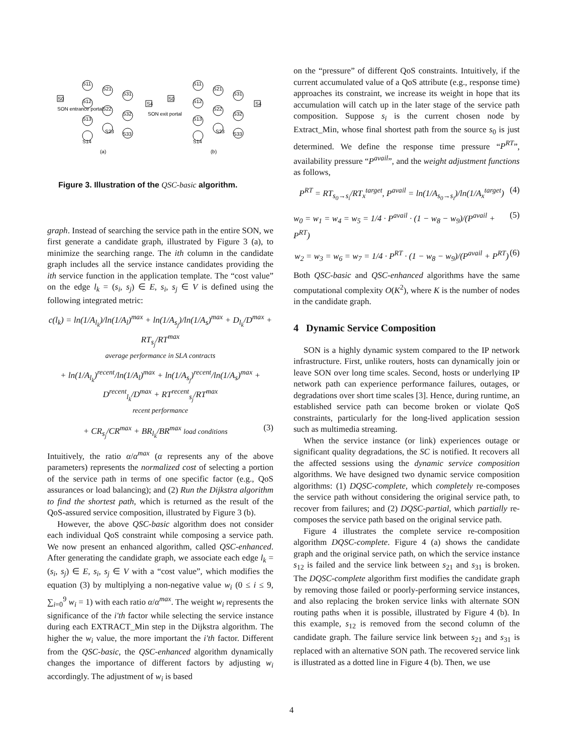S0
S11
S12
S13
S14
S21
S22
S23
S31
S32
S33
S4
SON entrance portal
SON exit portal
(a)
(b)
S0
S11
S12
S13
S14
S21
S22
S23
S31
S32
S33
S4
Figure 3. Illustration of the QSC-basic algorithm.
graph. Instead of searching the service path in the entire SON, we first generate a candidate graph, illustrated by Figure 3 (a), to minimize the searching range. The ith column in the candidate graph includes all the service instance candidates providing the ith service function in the application template. The “cost value” on the edge l<sub>k</sub> = (s<sub>i</sub>, s<sub>j</sub>) ∈ E, s<sub>i</sub>, s<sub>j</sub> ∈ V is defined using the following integrated metric:
c(l<sub>k</sub>) = ln(1/A<sub>l<sub>k</sub></sub>)/ln(1/A<sub>l</sub>)<sup>max</sup> + ln(1/A<sub>s<sub>j</sub></sub>)/ln(1/A<sub>s</sub>)<sup>max</sup> + D<sub>l<sub>k</sub></sub>/D<sup>max</sup> + RT<sub>s<sub>j</sub></sub>/RT<sup>max</sup>
average performance in SLA contracts
+ ln(1/A<sub>l<sub>k</sub></sub>)<sup>recent</sup>/ln(1/A<sub>l</sub>)<sup>max</sup> + ln(1/A<sub>s<sub>j</sub></sub>)<sup>recent</sup>/ln(1/A<sub>s</sub>)<sup>max</sup> + D<sup>recent</sup><sub>l<sub>k</sub></sub>/D<sup>max</sup> + RT<sup>recent</sup><sub>s<sub>j</sub></sub>/RT<sup>max</sup>
recent performance
+ CR<sub>s<sub>j</sub></sub>/CR<sup>max</sup> + BR<sub>l<sub>k</sub></sub>/BR<sup>max</sup> load conditions (3)
Intuitively, the ratio α/α<sup>max</sup> (α represents any of the above parameters) represents the normalized cost of selecting a portion of the service path in terms of one specific factor (e.g., QoS assurances or load balancing); and (2) Run the Dijkstra algorithm to find the shortest path, which is returned as the result of the QoS-assured service composition, illustrated by Figure 3 (b).
However, the above QSC-basic algorithm does not consider each individual QoS constraint while composing a service path. We now present an enhanced algorithm, called QSC-enhanced. After generating the candidate graph, we associate each edge l<sub>k</sub> = (s<sub>i</sub>, s<sub>j</sub>) ∈ E, s<sub>i</sub>, s<sub>j</sub> ∈ V with a “cost value”, which modifies the equation (3) by multiplying a non-negative value w<sub>i</sub> (0 ≤ i ≤ 9, ∑<sub>i=0</sub><sup>9</sup> w<sub>i</sub> = 1) with each ratio α/α<sup>max</sup>. The weight w<sub>i</sub> represents the significance of the i′th factor while selecting the service instance during each EXTRACT_Min step in the Dijkstra algorithm. The higher the w<sub>i</sub> value, the more important the i′th factor. Different from the QSC-basic, the QSC-enhanced algorithm dynamically changes the importance of different factors by adjusting w<sub>i</sub> accordingly. The adjustment of w<sub>i</sub> is based
on the “pressure” of different QoS constraints. Intuitively, if the current accumulated value of a QoS attribute (e.g., response time) approaches its constraint, we increase its weight in hope that its accumulation will catch up in the later stage of the service path composition. Suppose s<sub>i</sub> is the current chosen node by Extract_Min, whose final shortest path from the source s<sub>0</sub> is just determined. We define the response time pressure “P<sup>RT</sup>”, availability pressure “P<sup>avail</sup>”, and the weight adjustment functions as follows,
P<sup>RT</sup> = RT<sub>s<sub>0</sub>→s<sub>i</sub></sub>/RT<sub>x</sub><sup>target</sup>, P<sup>avail</sup> = ln(1/A<sub>s<sub>0</sub>→s<sub>i</sub></sub>)/ln(1/A<sub>x</sub><sup>target</sup>) (4)
w<sub>0</sub> = w<sub>1</sub> = w<sub>4</sub> = w<sub>5</sub> = 1/4 · P<sup>avail</sup> · (1 − w<sub>8</sub> − w<sub>9</sub>)/(P<sup>avail</sup> + P<sup>RT</sup>) (5)
w<sub>2</sub> = w<sub>3</sub> = w<sub>6</sub> = w<sub>7</sub> = 1/4 · P<sup>RT</sup> · (1 − w<sub>8</sub> − w<sub>9</sub>)/(P<sup>avail</sup> + P<sup>RT</sup>) (6)
Both QSC-basic and QSC-enhanced algorithms have the same computational complexity O(K<sup>2</sup>), where K is the number of nodes in the candidate graph.
4 Dynamic Service Composition
SON is a highly dynamic system compared to the IP network infrastructure. First, unlike routers, hosts can dynamically join or leave SON over long time scales. Second, hosts or underlying IP network path can experience performance failures, outages, or degradations over short time scales [3]. Hence, during runtime, an established service path can become broken or violate QoS constraints, particularly for the long-lived application session such as multimedia streaming.
When the service instance (or link) experiences outage or significant quality degradations, the SC is notified. It recovers all the affected sessions using the dynamic service composition algorithms. We have designed two dynamic service composition algorithms: (1) DQSC-complete, which completely re-composes the service path without considering the original service path, to recover from failures; and (2) DQSC-partial, which partially re-composes the service path based on the original service path.
Figure 4 illustrates the complete service re-composition algorithm DQSC-complete. Figure 4 (a) shows the candidate graph and the original service path, on which the service instance s<sub>12</sub> is failed and the service link between s<sub>21</sub> and s<sub>31</sub> is broken. The DQSC-complete algorithm first modifies the candidate graph by removing those failed or poorly-performing service instances, and also replacing the broken service links with alternate SON routing paths when it is possible, illustrated by Figure 4 (b). In this example, s<sub>12</sub> is removed from the second column of the candidate graph. The failure service link between s<sub>21</sub> and s<sub>31</sub> is replaced with an alternative SON path. The recovered service link is illustrated as a dotted line in Figure 4 (b). Then, we use
4